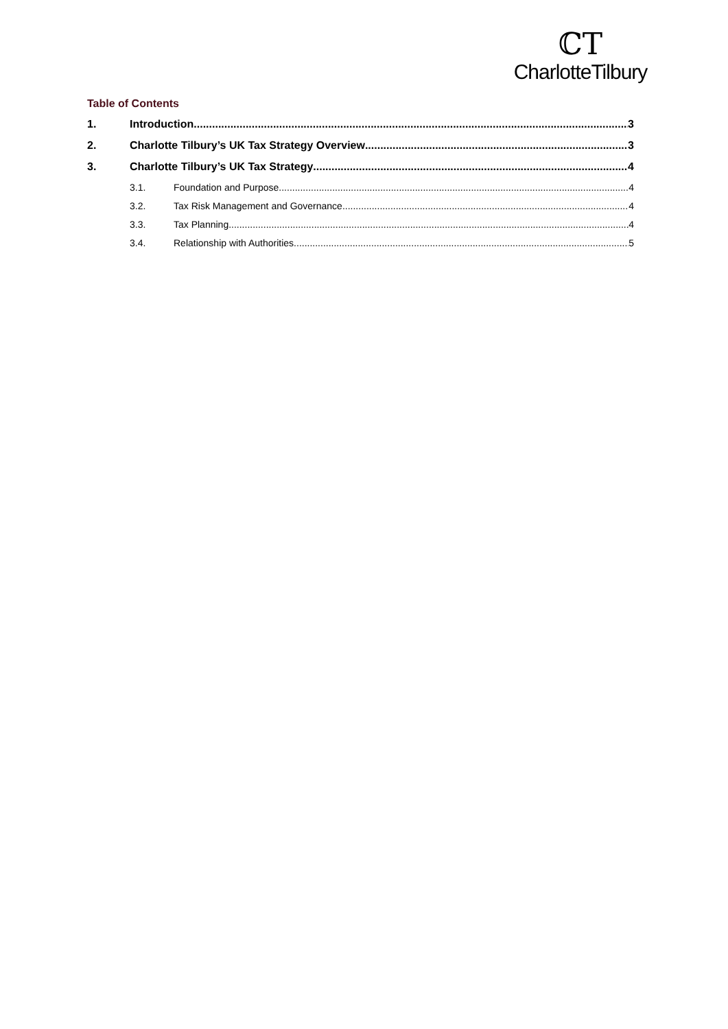ℂT
CharlotteTilbury
Table of Contents
1. Introduction 3
2. Charlotte Tilbury’s UK Tax Strategy Overview 3
3. Charlotte Tilbury’s UK Tax Strategy 4
3.1. Foundation and Purpose 4
3.2. Tax Risk Management and Governance 4
3.3. Tax Planning 4
3.4. Relationship with Authorities 5